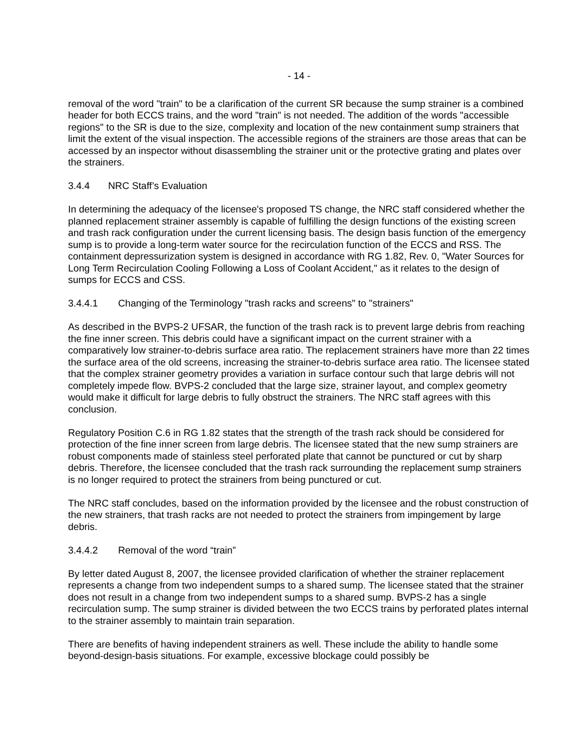- 14 -
removal of the word "train" to be a clarification of the current SR because the sump strainer is a combined header for both ECCS trains, and the word "train" is not needed. The addition of the words "accessible regions" to the SR is due to the size, complexity and location of the new containment sump strainers that limit the extent of the visual inspection. The accessible regions of the strainers are those areas that can be accessed by an inspector without disassembling the strainer unit or the protective grating and plates over the strainers.
3.4.4 NRC Staff’s Evaluation
In determining the adequacy of the licensee's proposed TS change, the NRC staff considered whether the planned replacement strainer assembly is capable of fulfilling the design functions of the existing screen and trash rack configuration under the current licensing basis. The design basis function of the emergency sump is to provide a long-term water source for the recirculation function of the ECCS and RSS. The containment depressurization system is designed in accordance with RG 1.82, Rev. 0, "Water Sources for Long Term Recirculation Cooling Following a Loss of Coolant Accident," as it relates to the design of sumps for ECCS and CSS.
3.4.4.1 Changing of the Terminology "trash racks and screens" to "strainers"
As described in the BVPS-2 UFSAR, the function of the trash rack is to prevent large debris from reaching the fine inner screen. This debris could have a significant impact on the current strainer with a comparatively low strainer-to-debris surface area ratio. The replacement strainers have more than 22 times the surface area of the old screens, increasing the strainer-to-debris surface area ratio. The licensee stated that the complex strainer geometry provides a variation in surface contour such that large debris will not completely impede flow. BVPS-2 concluded that the large size, strainer layout, and complex geometry would make it difficult for large debris to fully obstruct the strainers. The NRC staff agrees with this conclusion.
Regulatory Position C.6 in RG 1.82 states that the strength of the trash rack should be considered for protection of the fine inner screen from large debris. The licensee stated that the new sump strainers are robust components made of stainless steel perforated plate that cannot be punctured or cut by sharp debris. Therefore, the licensee concluded that the trash rack surrounding the replacement sump strainers is no longer required to protect the strainers from being punctured or cut.
The NRC staff concludes, based on the information provided by the licensee and the robust construction of the new strainers, that trash racks are not needed to protect the strainers from impingement by large debris.
3.4.4.2 Removal of the word “train”
By letter dated August 8, 2007, the licensee provided clarification of whether the strainer replacement represents a change from two independent sumps to a shared sump. The licensee stated that the strainer does not result in a change from two independent sumps to a shared sump. BVPS-2 has a single recirculation sump. The sump strainer is divided between the two ECCS trains by perforated plates internal to the strainer assembly to maintain train separation.
There are benefits of having independent strainers as well. These include the ability to handle some beyond-design-basis situations. For example, excessive blockage could possibly be